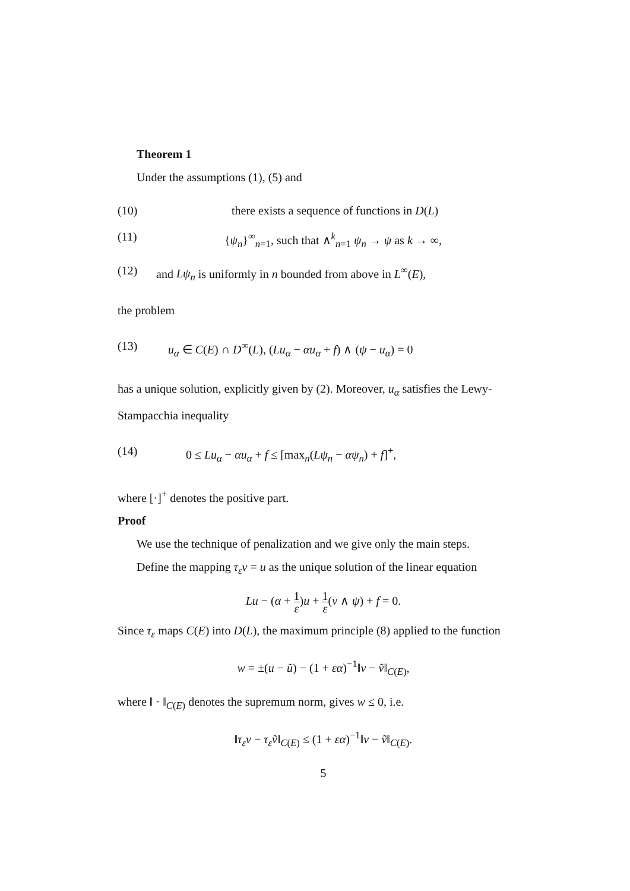Theorem 1
Under the assumptions (1), (5) and
(10) there exists a sequence of functions in D(L)
(11) {ψ<sub>n</sub>}<sup>∞</sup><sub>n=1</sub>, such that ∧<sup>k</sup><sub>n=1</sub> ψ<sub>n</sub> → ψ as k → ∞,
(12) and Lψ<sub>n</sub> is uniformly in n bounded from above in L<sup>∞</sup>(E),
the problem
(13) u<sub>α</sub> ∈ C(E) ∩ D<sup>∞</sup>(L), (Lu<sub>α</sub> − αu<sub>α</sub> + f) ∧ (ψ − u<sub>α</sub>) = 0
has a unique solution, explicitly given by (2). Moreover, u<sub>α</sub> satisfies the Lewy-Stampacchia inequality
(14) 0 ≤ Lu<sub>α</sub> − αu<sub>α</sub> + f ≤ [max<sub>n</sub>(Lψ<sub>n</sub> − αψ<sub>n</sub>) + f]<sup>+</sup>,
where [·]<sup>+</sup> denotes the positive part.
Proof
We use the technique of penalization and we give only the main steps.
Define the mapping τ<sub>ε</sub>v = u as the unique solution of the linear equation
Lu − (α + 1 ε)u + 1 ε(v ∧ ψ) + f = 0.
Since τ<sub>ε</sub> maps C(E) into D(L), the maximum principle (8) applied to the function
w = ±(u − ũ) − (1 + εα)<sup>−1</sup>‖v − ṽ‖<sub>C(E)</sub>,
where ‖ · ‖<sub>C(E)</sub> denotes the supremum norm, gives w ≤ 0, i.e.
‖τ<sub>ε</sub>v − τ<sub>ε</sub>ṽ‖<sub>C(E)</sub> ≤ (1 + εα)<sup>−1</sup>‖v − ṽ‖<sub>C(E)</sub>.
5